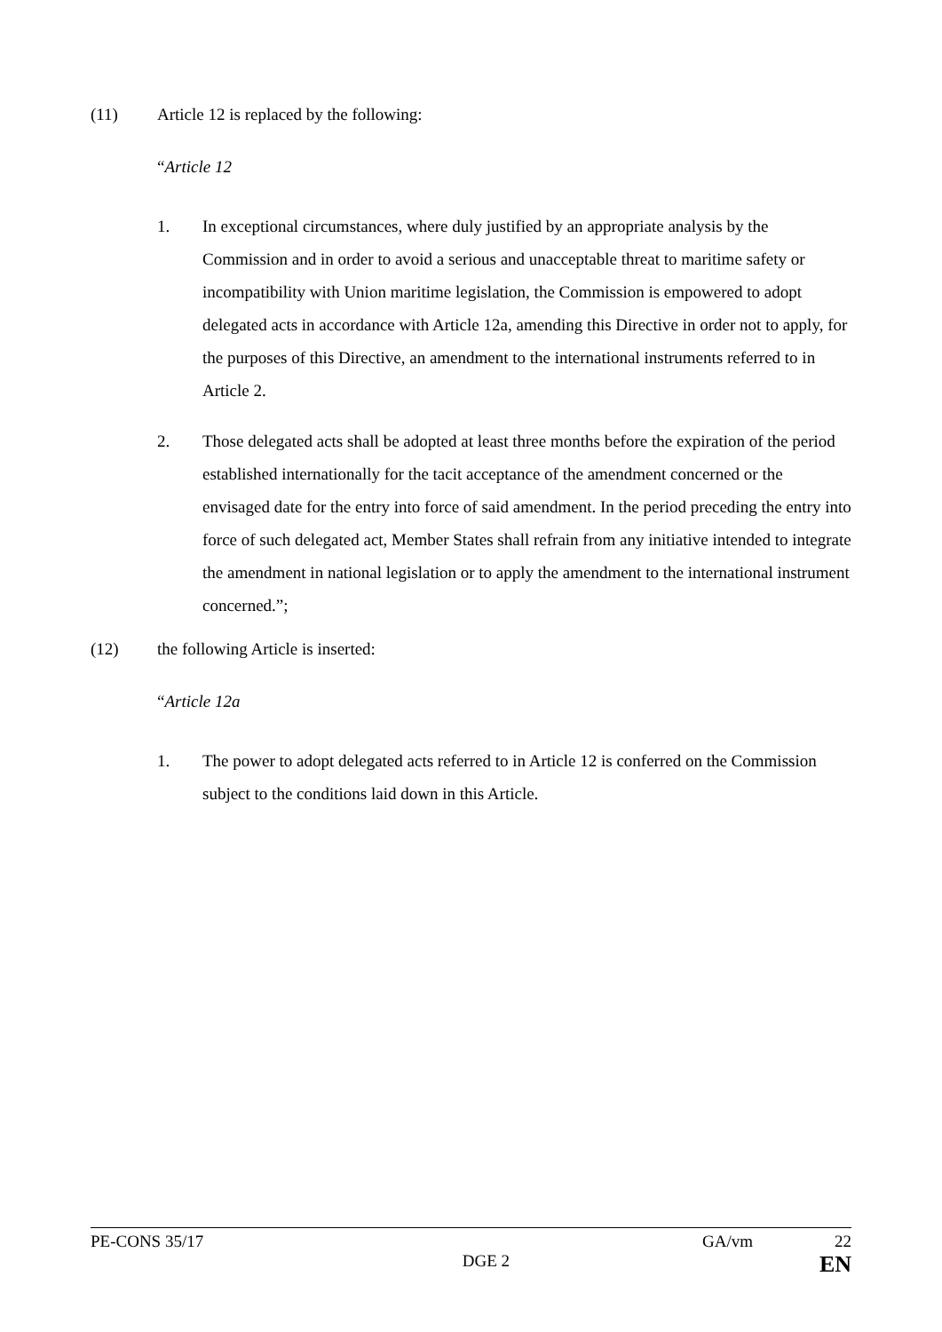(11) Article 12 is replaced by the following:
“Article 12
1. In exceptional circumstances, where duly justified by an appropriate analysis by the Commission and in order to avoid a serious and unacceptable threat to maritime safety or incompatibility with Union maritime legislation, the Commission is empowered to adopt delegated acts in accordance with Article 12a, amending this Directive in order not to apply, for the purposes of this Directive, an amendment to the international instruments referred to in Article 2.
2. Those delegated acts shall be adopted at least three months before the expiration of the period established internationally for the tacit acceptance of the amendment concerned or the envisaged date for the entry into force of said amendment. In the period preceding the entry into force of such delegated act, Member States shall refrain from any initiative intended to integrate the amendment in national legislation or to apply the amendment to the international instrument concerned.”;
(12) the following Article is inserted:
“Article 12a
1. The power to adopt delegated acts referred to in Article 12 is conferred on the Commission subject to the conditions laid down in this Article.
PE-CONS 35/17 GA/vm 22
DGE 2 EN